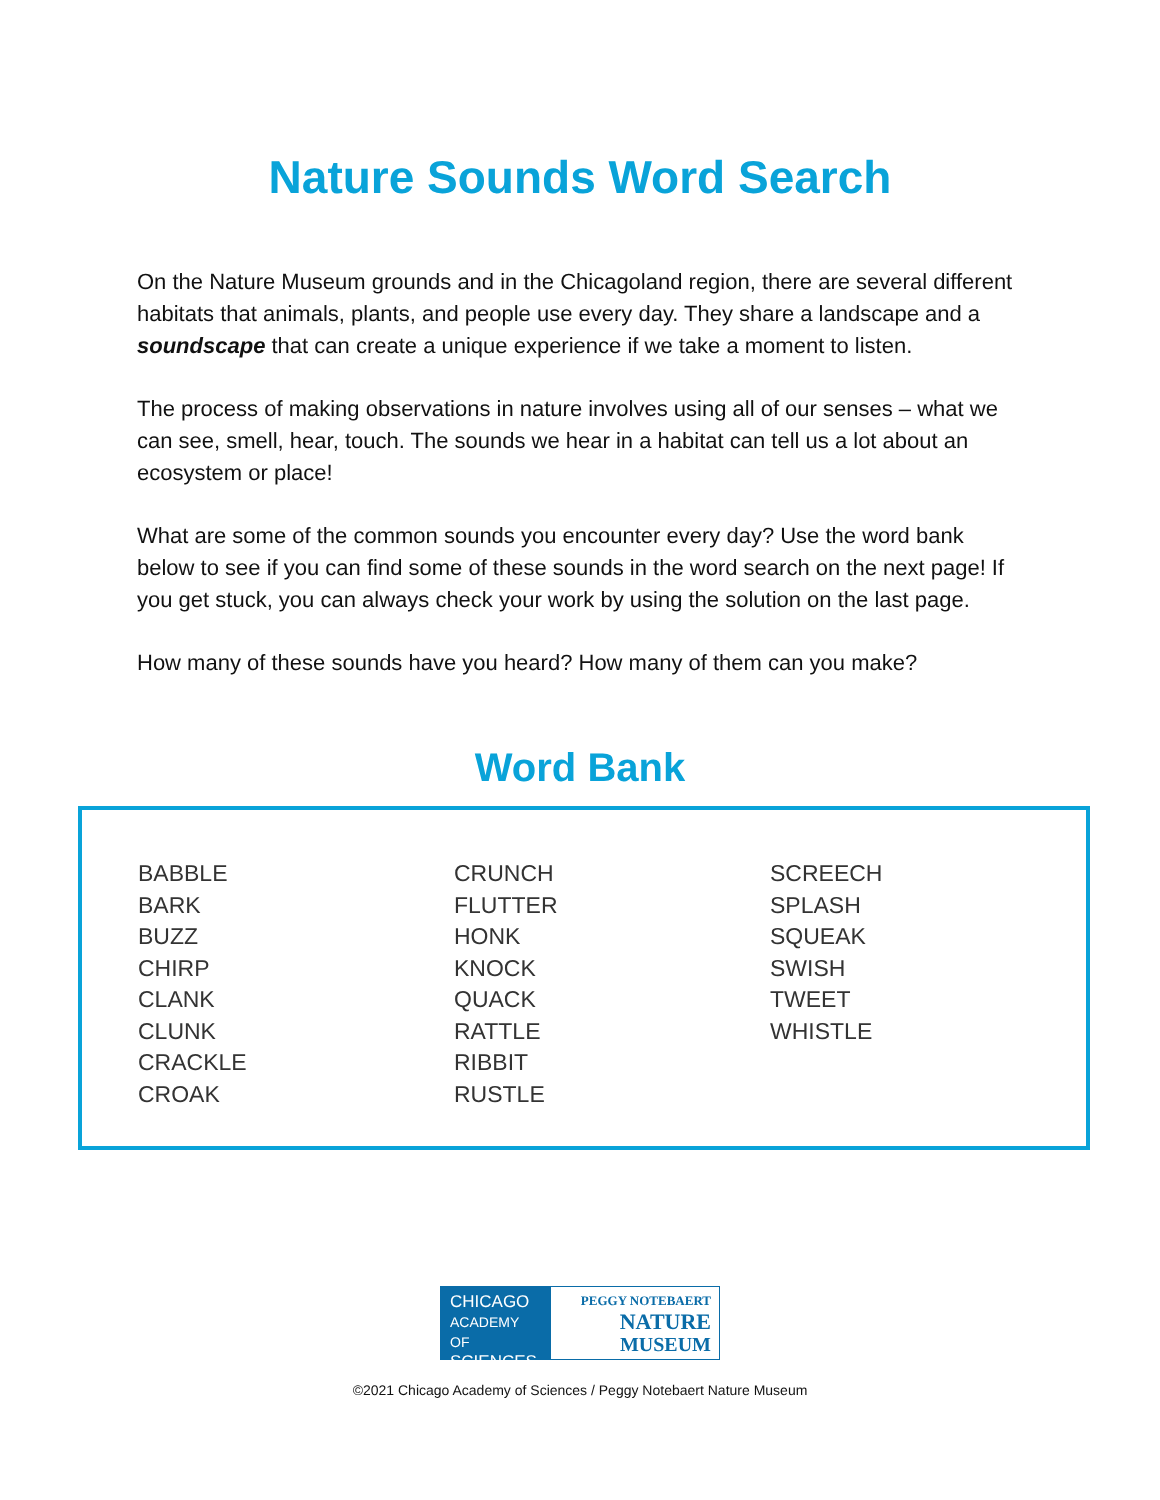Nature Sounds Word Search
On the Nature Museum grounds and in the Chicagoland region, there are several different habitats that animals, plants, and people use every day. They share a landscape and a soundscape that can create a unique experience if we take a moment to listen.
The process of making observations in nature involves using all of our senses – what we can see, smell, hear, touch. The sounds we hear in a habitat can tell us a lot about an ecosystem or place!
What are some of the common sounds you encounter every day? Use the word bank below to see if you can find some of these sounds in the word search on the next page! If you get stuck, you can always check your work by using the solution on the last page.
How many of these sounds have you heard? How many of them can you make?
Word Bank
BABBLE
BARK
BUZZ
CHIRP
CLANK
CLUNK
CRACKLE
CROAK
CRUNCH
FLUTTER
HONK
KNOCK
QUACK
RATTLE
RIBBIT
RUSTLE
SCREECH
SPLASH
SQUEAK
SWISH
TWEET
WHISTLE
CHICAGO
ACADEMY OF
SCIENCES
PEGGY NOTEBAERT
NATURE
MUSEUM
©2021 Chicago Academy of Sciences / Peggy Notebaert Nature Museum